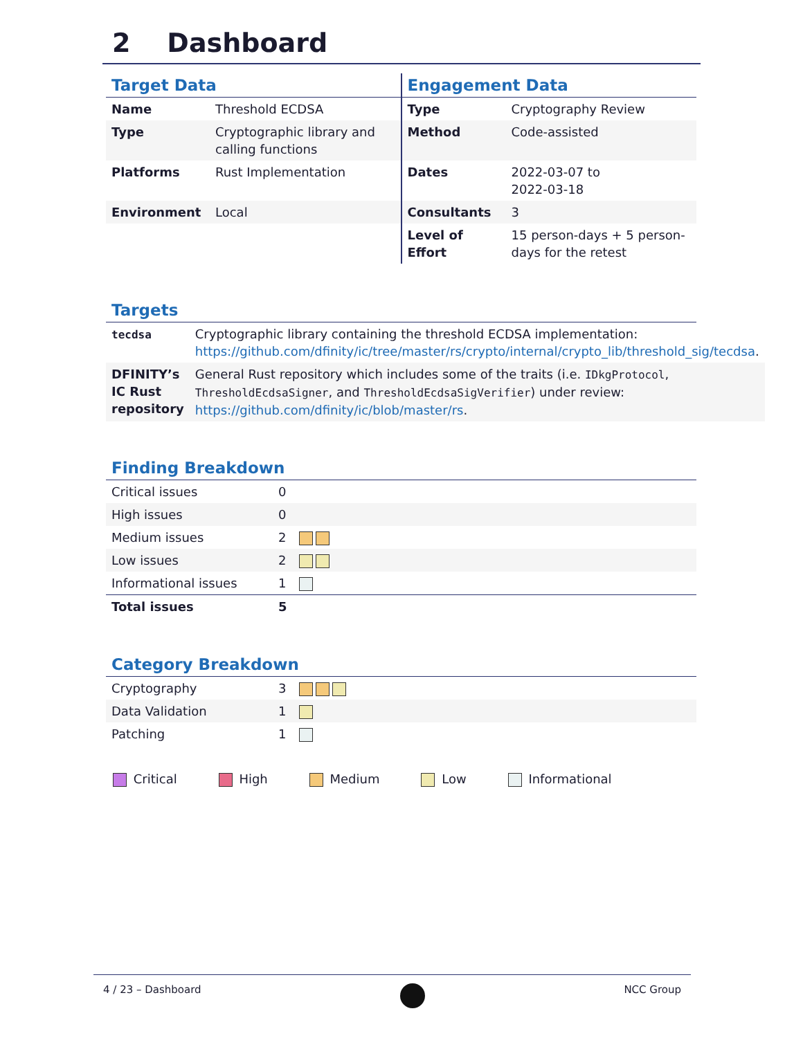2 Dashboard
Target Data
| Name | Threshold ECDSA |
| Type | Cryptographic library and calling functions |
| Platforms | Rust Implementation |
| Environment | Local |
Engagement Data
| Type | Cryptography Review |
| Method | Code-assisted |
| Dates | 2022-03-07 to 2022-03-18 |
| Consultants | 3 |
| Level of Effort | 15 person-days + 5 person-days for the retest |
Targets
| tecdsa | Cryptographic library containing the threshold ECDSA implementation: https://github.com/dfinity/ic/tree/master/rs/crypto/internal/crypto_lib/threshold_sig/tecdsa . |
| DFINITY’s IC Rust repository | General Rust repository which includes some of the traits (i.e. IDkgProtocol , ThresholdEcdsaSigner , and ThresholdEcdsaSigVerifier ) under review: https://github.com/dfinity/ic/blob/master/rs . |
Finding Breakdown
| Critical issues | 0 | |
| High issues | 0 | |
| Medium issues | 2 | |
| Low issues | 2 | |
| Informational issues | 1 | |
| Total issues | 5 | |
Category Breakdown
| Cryptography | 3 | |
| Data Validation | 1 | |
| Patching | 1 | |
Critical High Medium Low Informational
4 / 23 – Dashboard NCC Group